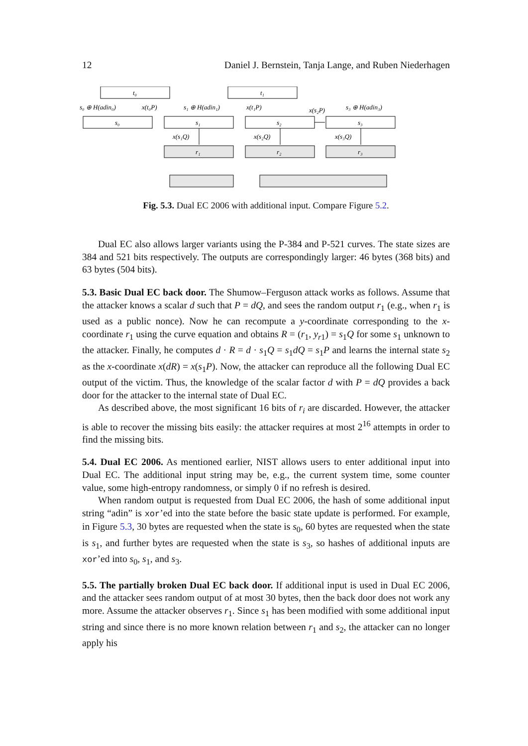12 Daniel J. Bernstein, Tanja Lange, and Ruben Niederhagen
t₀
t₁
s₀
s₁
s₂
s₃
r₁
r₂
r₃
s₀ ⊕ H(adin₀)
x(t₀P)
s₁ ⊕ H(adin₁)
x(t₁P)
x(s₂P)
s₃ ⊕ H(adin₃)
x(s₁Q)
x(s₂Q)
x(s₃Q)
Fig. 5.3. Dual EC 2006 with additional input. Compare Figure 5.2.
Dual EC also allows larger variants using the P-384 and P-521 curves. The state sizes are 384 and 521 bits respectively. The outputs are correspondingly larger: 46 bytes (368 bits) and 63 bytes (504 bits).
5.3. Basic Dual EC back door. The Shumow–Ferguson attack works as follows. Assume that the attacker knows a scalar d such that P = dQ, and sees the random output r<sub>1</sub> (e.g., when r<sub>1</sub> is used as a public nonce). Now he can recompute a y-coordinate corresponding to the x-coordinate r<sub>1</sub> using the curve equation and obtains R = (r<sub>1</sub>, y<sub>r1</sub>) = s<sub>1</sub>Q for some s<sub>1</sub> unknown to the attacker. Finally, he computes d · R = d · s<sub>1</sub>Q = s<sub>1</sub>dQ = s<sub>1</sub>P and learns the internal state s<sub>2</sub> as the x-coordinate x(dR) = x(s<sub>1</sub>P). Now, the attacker can reproduce all the following Dual EC output of the victim. Thus, the knowledge of the scalar factor d with P = dQ provides a back door for the attacker to the internal state of Dual EC.
As described above, the most significant 16 bits of r<sub>i</sub> are discarded. However, the attacker is able to recover the missing bits easily: the attacker requires at most 2<sup>16</sup> attempts in order to find the missing bits.
5.4. Dual EC 2006. As mentioned earlier, NIST allows users to enter additional input into Dual EC. The additional input string may be, e.g., the current system time, some counter value, some high-entropy randomness, or simply 0 if no refresh is desired.
When random output is requested from Dual EC 2006, the hash of some additional input string “adin” is xor’ed into the state before the basic state update is performed. For example, in Figure 5.3, 30 bytes are requested when the state is s<sub>0</sub>, 60 bytes are requested when the state is s<sub>1</sub>, and further bytes are requested when the state is s<sub>3</sub>, so hashes of additional inputs are xor’ed into s<sub>0</sub>, s<sub>1</sub>, and s<sub>3</sub>.
5.5. The partially broken Dual EC back door. If additional input is used in Dual EC 2006, and the attacker sees random output of at most 30 bytes, then the back door does not work any more. Assume the attacker observes r<sub>1</sub>. Since s<sub>1</sub> has been modified with some additional input string and since there is no more known relation between r<sub>1</sub> and s<sub>2</sub>, the attacker can no longer apply his